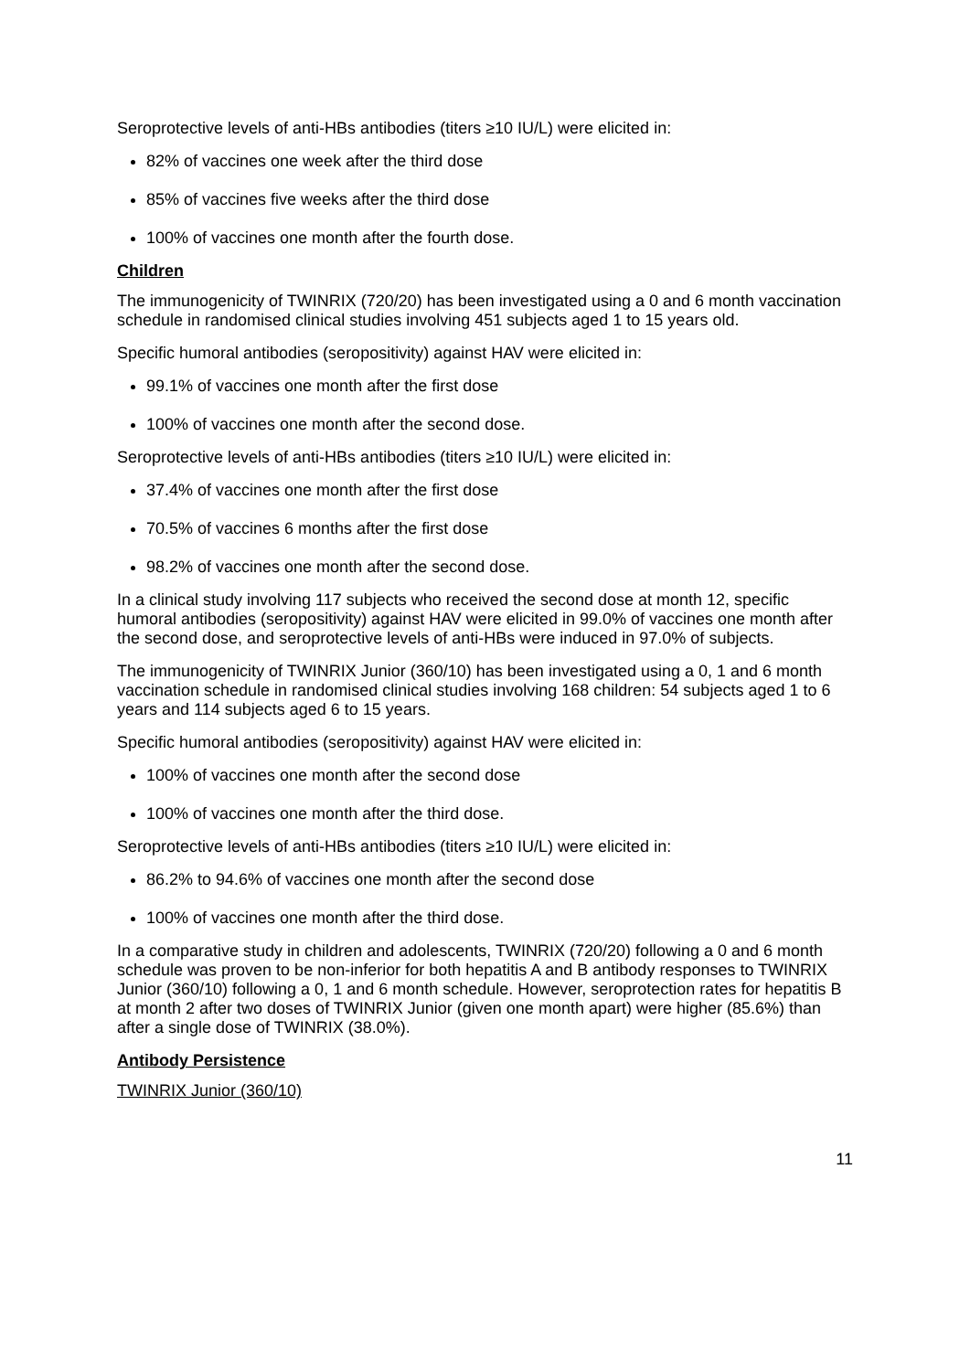Seroprotective levels of anti-HBs antibodies (titers ≥10 IU/L) were elicited in:
82% of vaccines one week after the third dose
85% of vaccines five weeks after the third dose
100% of vaccines one month after the fourth dose.
Children
The immunogenicity of TWINRIX (720/20) has been investigated using a 0 and 6 month vaccination schedule in randomised clinical studies involving 451 subjects aged 1 to 15 years old.
Specific humoral antibodies (seropositivity) against HAV were elicited in:
99.1% of vaccines one month after the first dose
100% of vaccines one month after the second dose.
Seroprotective levels of anti-HBs antibodies (titers ≥10 IU/L) were elicited in:
37.4% of vaccines one month after the first dose
70.5% of vaccines 6 months after the first dose
98.2% of vaccines one month after the second dose.
In a clinical study involving 117 subjects who received the second dose at month 12, specific humoral antibodies (seropositivity) against HAV were elicited in 99.0% of vaccines one month after the second dose, and seroprotective levels of anti-HBs were induced in 97.0% of subjects.
The immunogenicity of TWINRIX Junior (360/10) has been investigated using a 0, 1 and 6 month vaccination schedule in randomised clinical studies involving 168 children: 54 subjects aged 1 to 6 years and 114 subjects aged 6 to 15 years.
Specific humoral antibodies (seropositivity) against HAV were elicited in:
100% of vaccines one month after the second dose
100% of vaccines one month after the third dose.
Seroprotective levels of anti-HBs antibodies (titers ≥10 IU/L) were elicited in:
86.2% to 94.6% of vaccines one month after the second dose
100% of vaccines one month after the third dose.
In a comparative study in children and adolescents, TWINRIX (720/20) following a 0 and 6 month schedule was proven to be non-inferior for both hepatitis A and B antibody responses to TWINRIX Junior (360/10) following a 0, 1 and 6 month schedule. However, seroprotection rates for hepatitis B at month 2 after two doses of TWINRIX Junior (given one month apart) were higher (85.6%) than after a single dose of TWINRIX (38.0%).
Antibody Persistence
TWINRIX Junior (360/10)
11